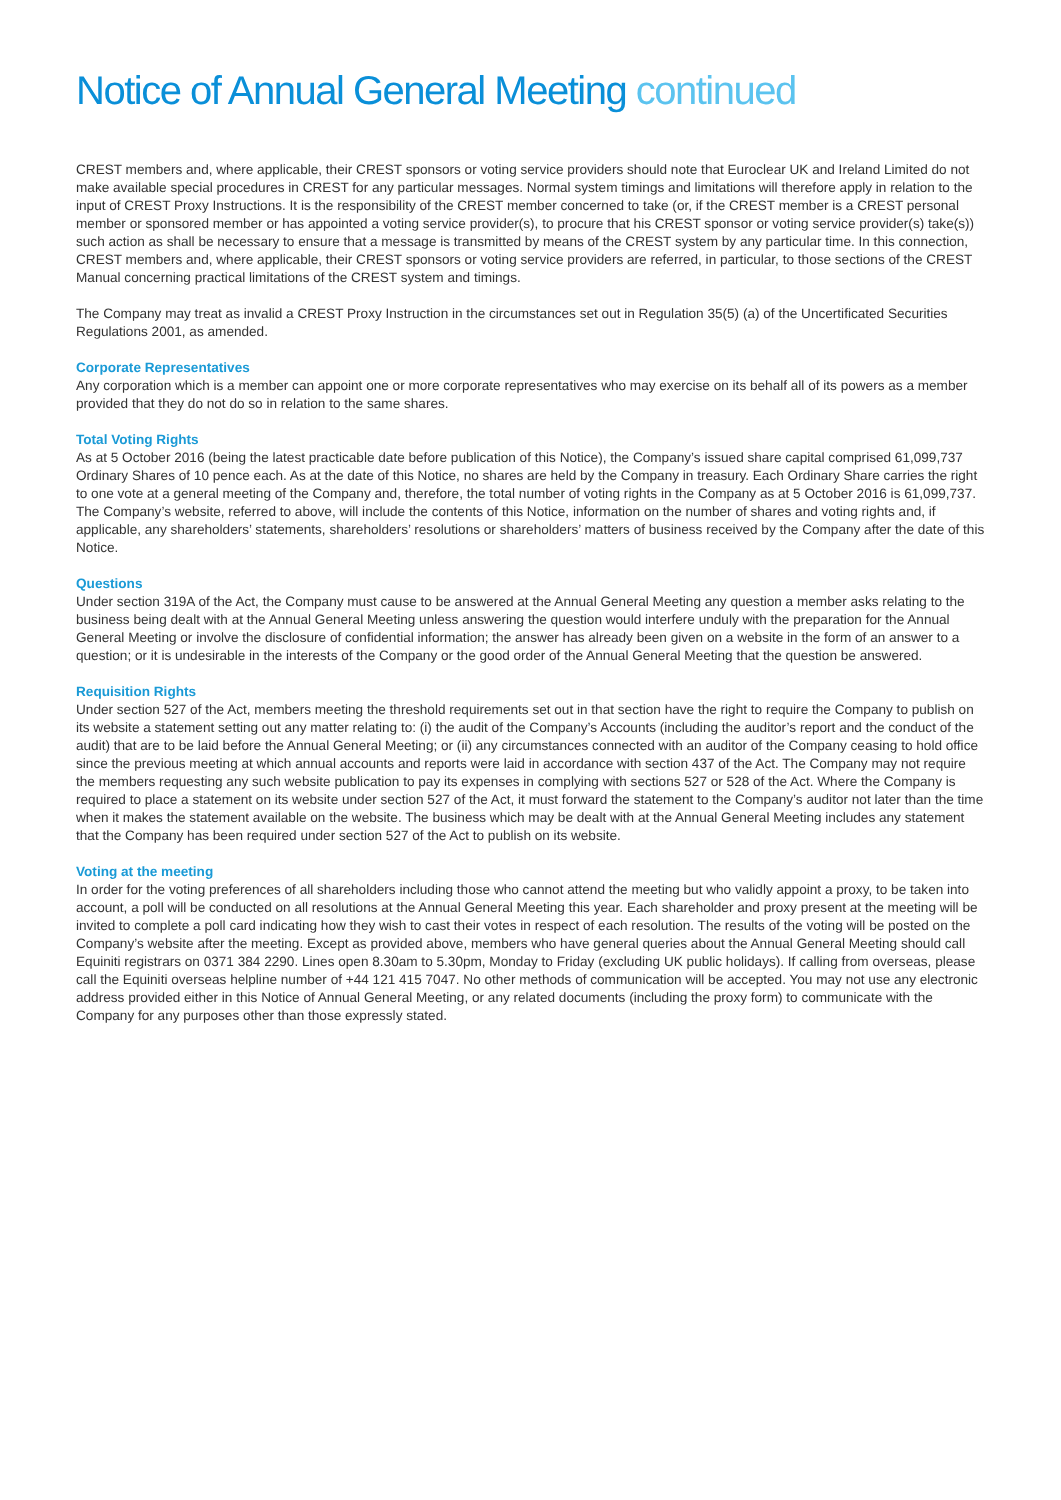Notice of Annual General Meeting continued
CREST members and, where applicable, their CREST sponsors or voting service providers should note that Euroclear UK and Ireland Limited do not make available special procedures in CREST for any particular messages. Normal system timings and limitations will therefore apply in relation to the input of CREST Proxy Instructions. It is the responsibility of the CREST member concerned to take (or, if the CREST member is a CREST personal member or sponsored member or has appointed a voting service provider(s), to procure that his CREST sponsor or voting service provider(s) take(s)) such action as shall be necessary to ensure that a message is transmitted by means of the CREST system by any particular time. In this connection, CREST members and, where applicable, their CREST sponsors or voting service providers are referred, in particular, to those sections of the CREST Manual concerning practical limitations of the CREST system and timings.
The Company may treat as invalid a CREST Proxy Instruction in the circumstances set out in Regulation 35(5) (a) of the Uncertificated Securities Regulations 2001, as amended.
Corporate Representatives
Any corporation which is a member can appoint one or more corporate representatives who may exercise on its behalf all of its powers as a member provided that they do not do so in relation to the same shares.
Total Voting Rights
As at 5 October 2016 (being the latest practicable date before publication of this Notice), the Company’s issued share capital comprised 61,099,737 Ordinary Shares of 10 pence each. As at the date of this Notice, no shares are held by the Company in treasury. Each Ordinary Share carries the right to one vote at a general meeting of the Company and, therefore, the total number of voting rights in the Company as at 5 October 2016 is 61,099,737. The Company’s website, referred to above, will include the contents of this Notice, information on the number of shares and voting rights and, if applicable, any shareholders’ statements, shareholders’ resolutions or shareholders’ matters of business received by the Company after the date of this Notice.
Questions
Under section 319A of the Act, the Company must cause to be answered at the Annual General Meeting any question a member asks relating to the business being dealt with at the Annual General Meeting unless answering the question would interfere unduly with the preparation for the Annual General Meeting or involve the disclosure of confidential information; the answer has already been given on a website in the form of an answer to a question; or it is undesirable in the interests of the Company or the good order of the Annual General Meeting that the question be answered.
Requisition Rights
Under section 527 of the Act, members meeting the threshold requirements set out in that section have the right to require the Company to publish on its website a statement setting out any matter relating to: (i) the audit of the Company’s Accounts (including the auditor’s report and the conduct of the audit) that are to be laid before the Annual General Meeting; or (ii) any circumstances connected with an auditor of the Company ceasing to hold office since the previous meeting at which annual accounts and reports were laid in accordance with section 437 of the Act. The Company may not require the members requesting any such website publication to pay its expenses in complying with sections 527 or 528 of the Act. Where the Company is required to place a statement on its website under section 527 of the Act, it must forward the statement to the Company’s auditor not later than the time when it makes the statement available on the website. The business which may be dealt with at the Annual General Meeting includes any statement that the Company has been required under section 527 of the Act to publish on its website.
Voting at the meeting
In order for the voting preferences of all shareholders including those who cannot attend the meeting but who validly appoint a proxy, to be taken into account, a poll will be conducted on all resolutions at the Annual General Meeting this year. Each shareholder and proxy present at the meeting will be invited to complete a poll card indicating how they wish to cast their votes in respect of each resolution. The results of the voting will be posted on the Company’s website after the meeting. Except as provided above, members who have general queries about the Annual General Meeting should call Equiniti registrars on 0371 384 2290. Lines open 8.30am to 5.30pm, Monday to Friday (excluding UK public holidays). If calling from overseas, please call the Equiniti overseas helpline number of +44 121 415 7047. No other methods of communication will be accepted. You may not use any electronic address provided either in this Notice of Annual General Meeting, or any related documents (including the proxy form) to communicate with the Company for any purposes other than those expressly stated.